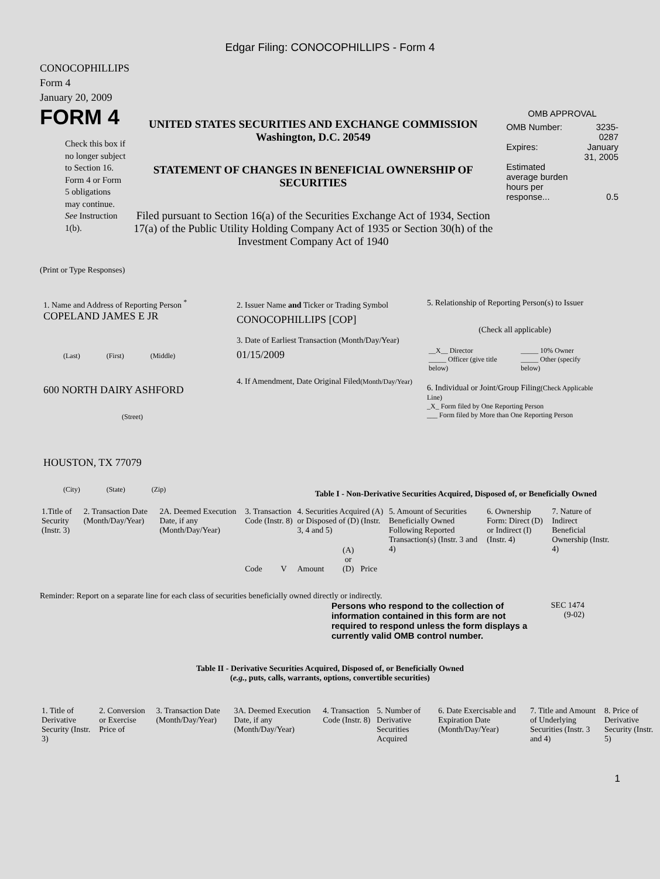Edgar Filing: CONOCOPHILLIPS - Form 4
CONOCOPHILLIPS
Form 4
January 20, 2009
FORM 4
Check this box if no longer subject to Section 16. Form 4 or Form 5 obligations may continue. See Instruction 1(b).
UNITED STATES SECURITIES AND EXCHANGE COMMISSION
Washington, D.C. 20549
STATEMENT OF CHANGES IN BENEFICIAL OWNERSHIP OF SECURITIES
Filed pursuant to Section 16(a) of the Securities Exchange Act of 1934, Section 17(a) of the Public Utility Holding Company Act of 1935 or Section 30(h) of the Investment Company Act of 1940
OMB APPROVAL
| OMB Number: | 3235-0287 |
| Expires: | January 31, 2005 |
| Estimated average burden hours per response... | 0.5 |
(Print or Type Responses)
1. Name and Address of Reporting Person <sup>*</sup>
COPELAND JAMES E JR
(Last) (First) (Middle)
600 NORTH DAIRY ASHFORD
(Street)
HOUSTON, TX 77079
(City) (State) (Zip)
2. Issuer Name and Ticker or Trading Symbol
CONOCOPHILLIPS [COP]
3. Date of Earliest Transaction (Month/Day/Year)
01/15/2009
4. If Amendment, Date Original Filed(Month/Day/Year)
5. Relationship of Reporting Person(s) to Issuer
(Check all applicable)
| __X__ Director | _____ 10% Owner |
| _____ Officer (give title below) | _____ Other (specify below) |
6. Individual or Joint/Group Filing(Check Applicable Line)
_X_ Form filed by One Reporting Person
___ Form filed by More than One Reporting Person
Table I - Non-Derivative Securities Acquired, Disposed of, or Beneficially Owned
| 1.Title of Security (Instr. 3) | 2. Transaction Date (Month/Day/Year) | 2A. Deemed Execution Date, if any (Month/Day/Year) | 3. Transaction Code (Instr. 8) | | 4. Securities Acquired (A) or Disposed of (D) (Instr. 3, 4 and 5) | | | 5. Amount of Securities Beneficially Owned Following Reported Transaction(s) (Instr. 3 and 4) | 6. Ownership Form: Direct (D) or Indirect (I) (Instr. 4) | 7. Nature of Indirect Beneficial Ownership (Instr. 4) |
| --- | --- | --- | --- | --- | --- | --- | --- | --- | --- | --- |
| | | | Code | V | Amount | (A) or (D) | Price | | | |
Reminder: Report on a separate line for each class of securities beneficially owned directly or indirectly.
Persons who respond to the collection of information contained in this form are not required to respond unless the form displays a currently valid OMB control number.
SEC 1474
(9-02)
Table II - Derivative Securities Acquired, Disposed of, or Beneficially Owned
(e.g., puts, calls, warrants, options, convertible securities)
| 1. Title of Derivative Security (Instr. 3) | 2. Conversion or Exercise Price of | 3. Transaction Date (Month/Day/Year) | 3A. Deemed Execution Date, if any (Month/Day/Year) | 4. Transaction Code (Instr. 8) | 5. Number of Derivative Securities Acquired | 6. Date Exercisable and Expiration Date (Month/Day/Year) | 7. Title and Amount of Underlying Securities (Instr. 3 and 4) | 8. Price of Derivative Security (Instr. 5) |
| --- | --- | --- | --- | --- | --- | --- | --- | --- |
1